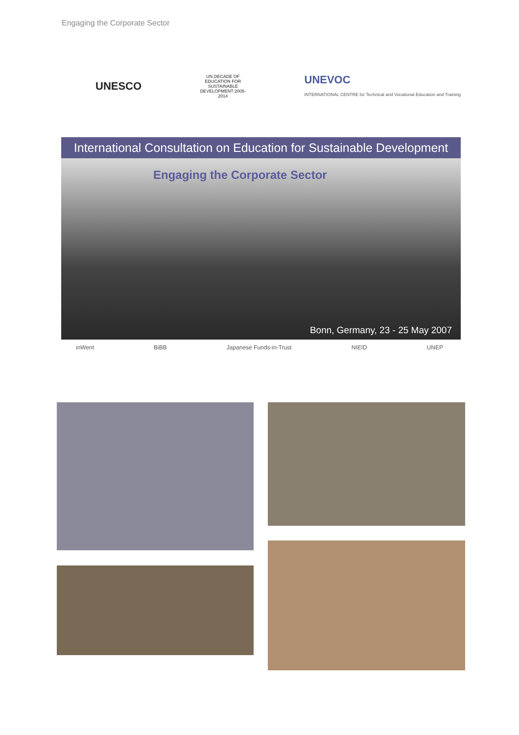Engaging the Corporate Sector
UNESCO
UN DECADE OF EDUCATION FOR SUSTAINABLE DEVELOPMENT 2005-2014
UNEVOC
INTERNATIONAL CENTRE for Technical and Vocational Education and Training
International Consultation on Education for Sustainable Development
Engaging the Corporate Sector
Bonn, Germany, 23 - 25 May 2007
inWent BiBB Japanese Funds-in-Trust NIEID UNEP